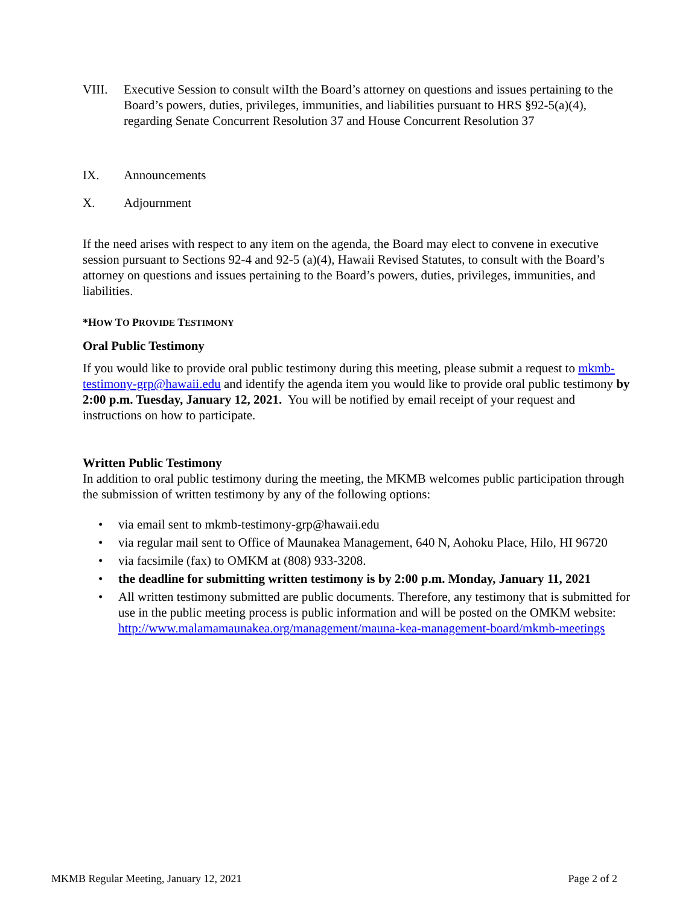VIII. Executive Session to consult wiIth the Board’s attorney on questions and issues pertaining to the Board’s powers, duties, privileges, immunities, and liabilities pursuant to HRS §92-5(a)(4), regarding Senate Concurrent Resolution 37 and House Concurrent Resolution 37
IX. Announcements
X. Adjournment
If the need arises with respect to any item on the agenda, the Board may elect to convene in executive session pursuant to Sections 92-4 and 92-5 (a)(4), Hawaii Revised Statutes, to consult with the Board’s attorney on questions and issues pertaining to the Board’s powers, duties, privileges, immunities, and liabilities.
*HOW TO PROVIDE TESTIMONY
Oral Public Testimony
If you would like to provide oral public testimony during this meeting, please submit a request to mkmb-testimony-grp@hawaii.edu and identify the agenda item you would like to provide oral public testimony by 2:00 p.m. Tuesday, January 12, 2021. You will be notified by email receipt of your request and instructions on how to participate.
Written Public Testimony
In addition to oral public testimony during the meeting, the MKMB welcomes public participation through the submission of written testimony by any of the following options:
• via email sent to mkmb-testimony-grp@hawaii.edu
• via regular mail sent to Office of Maunakea Management, 640 N, Aohoku Place, Hilo, HI 96720
• via facsimile (fax) to OMKM at (808) 933-3208.
• the deadline for submitting written testimony is by 2:00 p.m. Monday, January 11, 2021
• All written testimony submitted are public documents. Therefore, any testimony that is submitted for use in the public meeting process is public information and will be posted on the OMKM website: http://www.malamamaunakea.org/management/mauna-kea-management-board/mkmb-meetings
MKMB Regular Meeting, January 12, 2021 Page 2 of 2